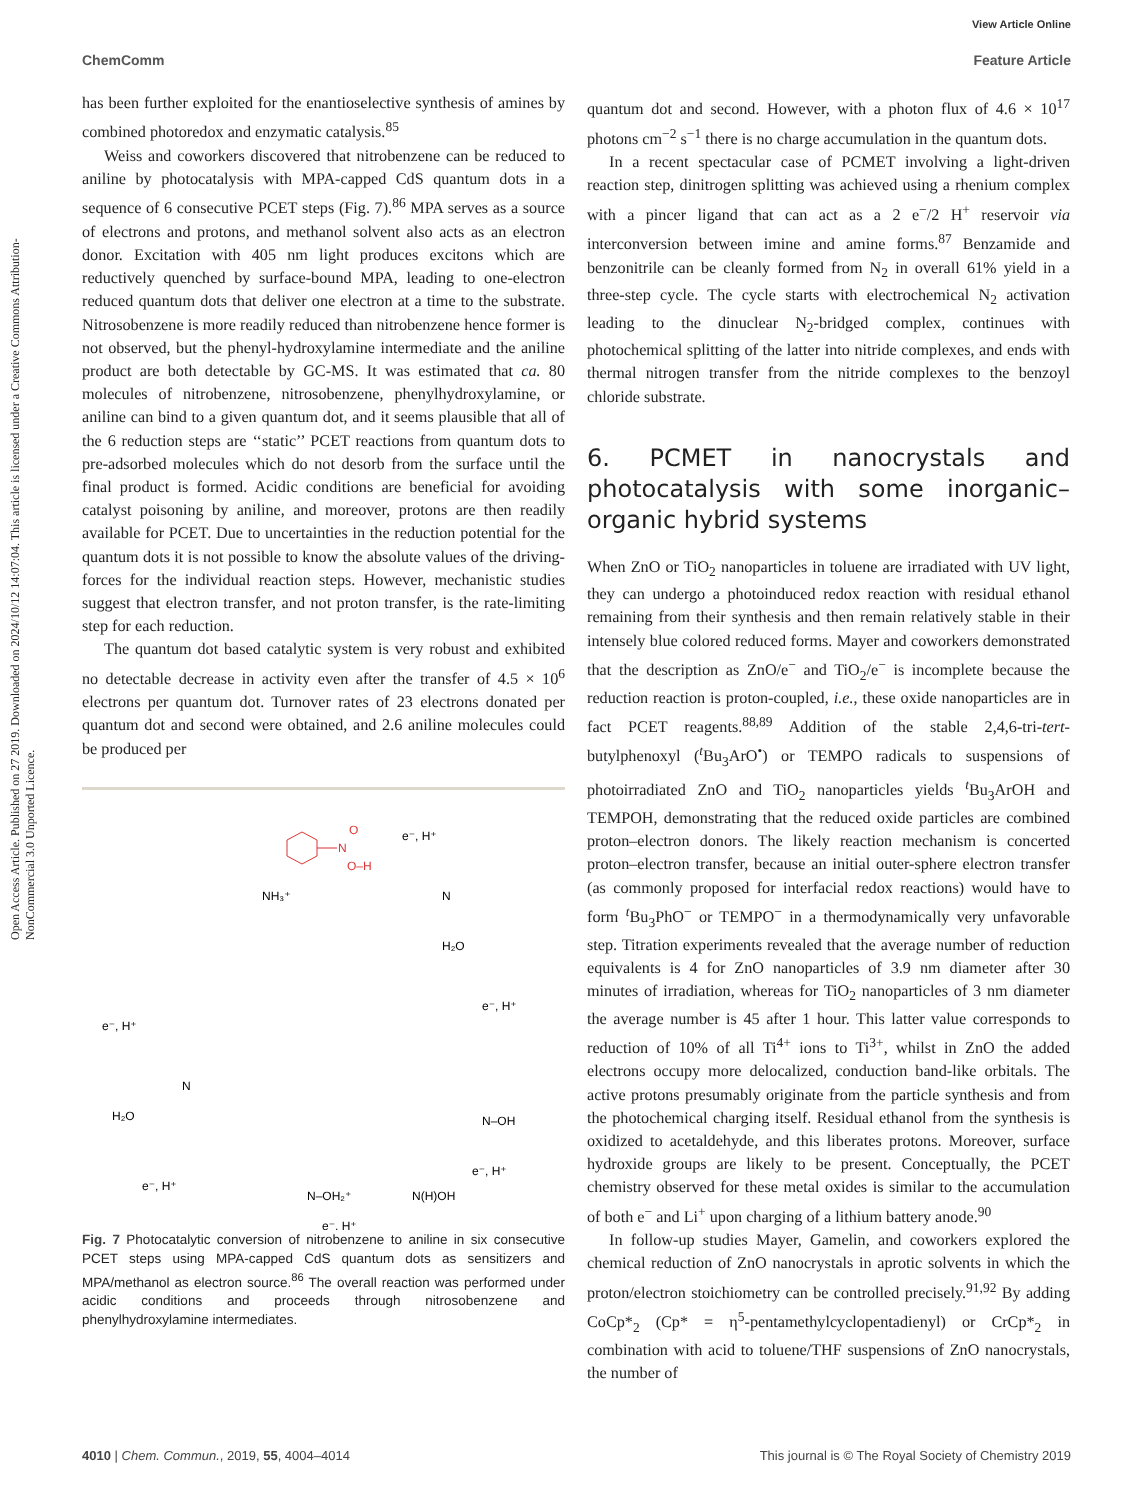View Article Online
ChemComm Feature Article
Open Access Article. Published on 27 2019. Downloaded on 2024/10/12 14:07:04. This article is licensed under a Creative Commons Attribution-NonCommercial 3.0 Unported Licence.
has been further exploited for the enantioselective synthesis of amines by combined photoredox and enzymatic catalysis.<sup>85</sup>
Weiss and coworkers discovered that nitrobenzene can be reduced to aniline by photocatalysis with MPA-capped CdS quantum dots in a sequence of 6 consecutive PCET steps (Fig. 7).<sup>86</sup> MPA serves as a source of electrons and protons, and methanol solvent also acts as an electron donor. Excitation with 405 nm light produces excitons which are reductively quenched by surface-bound MPA, leading to one-electron reduced quantum dots that deliver one electron at a time to the substrate. Nitrosobenzene is more readily reduced than nitrobenzene hence former is not observed, but the phenyl-hydroxylamine intermediate and the aniline product are both detectable by GC-MS. It was estimated that ca. 80 molecules of nitrobenzene, nitrosobenzene, phenylhydroxylamine, or aniline can bind to a given quantum dot, and it seems plausible that all of the 6 reduction steps are ‘‘static’’ PCET reactions from quantum dots to pre-adsorbed molecules which do not desorb from the surface until the final product is formed. Acidic conditions are beneficial for avoiding catalyst poisoning by aniline, and moreover, protons are then readily available for PCET. Due to uncertainties in the reduction potential for the quantum dots it is not possible to know the absolute values of the driving-forces for the individual reaction steps. However, mechanistic studies suggest that electron transfer, and not proton transfer, is the rate-limiting step for each reduction.
The quantum dot based catalytic system is very robust and exhibited no detectable decrease in activity even after the transfer of 4.5 × 10<sup>6</sup> electrons per quantum dot. Turnover rates of 23 electrons donated per quantum dot and second were obtained, and 2.6 aniline molecules could be produced per
N
O
O–H
e⁻, H⁺
N
e⁻, H⁺
e⁻, H⁺
H₂O
NH₃⁺
N
H₂O
N–OH
e⁻, H⁺
e⁻, H⁺
N–OH₂⁺
N(H)OH
e⁻, H⁺
Fig. 7 Photocatalytic conversion of nitrobenzene to aniline in six consecutive PCET steps using MPA-capped CdS quantum dots as sensitizers and MPA/methanol as electron source.<sup>86</sup> The overall reaction was performed under acidic conditions and proceeds through nitrosobenzene and phenylhydroxylamine intermediates.
quantum dot and second. However, with a photon flux of 4.6 × 10<sup>17</sup> photons cm<sup>−2</sup> s<sup>−1</sup> there is no charge accumulation in the quantum dots.
In a recent spectacular case of PCMET involving a light-driven reaction step, dinitrogen splitting was achieved using a rhenium complex with a pincer ligand that can act as a 2 e<sup>−</sup>/2 H<sup>+</sup> reservoir via interconversion between imine and amine forms.<sup>87</sup> Benzamide and benzonitrile can be cleanly formed from N<sub>2</sub> in overall 61% yield in a three-step cycle. The cycle starts with electrochemical N<sub>2</sub> activation leading to the dinuclear N<sub>2</sub>-bridged complex, continues with photochemical splitting of the latter into nitride complexes, and ends with thermal nitrogen transfer from the nitride complexes to the benzoyl chloride substrate.
6. PCMET in nanocrystals and photocatalysis with some inorganic–organic hybrid systems
When ZnO or TiO<sub>2</sub> nanoparticles in toluene are irradiated with UV light, they can undergo a photoinduced redox reaction with residual ethanol remaining from their synthesis and then remain relatively stable in their intensely blue colored reduced forms. Mayer and coworkers demonstrated that the description as ZnO/e<sup>−</sup> and TiO<sub>2</sub>/e<sup>−</sup> is incomplete because the reduction reaction is proton-coupled, i.e., these oxide nanoparticles are in fact PCET reagents.<sup>88,89</sup> Addition of the stable 2,4,6-tri-tert-butylphenoxyl (<sup>t</sup>Bu<sub>3</sub>ArO<sup>•</sup>) or TEMPO radicals to suspensions of photoirradiated ZnO and TiO<sub>2</sub> nanoparticles yields <sup>t</sup>Bu<sub>3</sub>ArOH and TEMPOH, demonstrating that the reduced oxide particles are combined proton–electron donors. The likely reaction mechanism is concerted proton–electron transfer, because an initial outer-sphere electron transfer (as commonly proposed for interfacial redox reactions) would have to form <sup>t</sup>Bu<sub>3</sub>PhO<sup>−</sup> or TEMPO<sup>−</sup> in a thermodynamically very unfavorable step. Titration experiments revealed that the average number of reduction equivalents is 4 for ZnO nanoparticles of 3.9 nm diameter after 30 minutes of irradiation, whereas for TiO<sub>2</sub> nanoparticles of 3 nm diameter the average number is 45 after 1 hour. This latter value corresponds to reduction of 10% of all Ti<sup>4+</sup> ions to Ti<sup>3+</sup>, whilst in ZnO the added electrons occupy more delocalized, conduction band-like orbitals. The active protons presumably originate from the particle synthesis and from the photochemical charging itself. Residual ethanol from the synthesis is oxidized to acetaldehyde, and this liberates protons. Moreover, surface hydroxide groups are likely to be present. Conceptually, the PCET chemistry observed for these metal oxides is similar to the accumulation of both e<sup>−</sup> and Li<sup>+</sup> upon charging of a lithium battery anode.<sup>90</sup>
In follow-up studies Mayer, Gamelin, and coworkers explored the chemical reduction of ZnO nanocrystals in aprotic solvents in which the proton/electron stoichiometry can be controlled precisely.<sup>91,92</sup> By adding CoCp*<sub>2</sub> (Cp* = η<sup>5</sup>-pentamethylcyclopentadienyl) or CrCp*<sub>2</sub> in combination with acid to toluene/THF suspensions of ZnO nanocrystals, the number of
4010 | Chem. Commun., 2019, 55, 4004–4014 This journal is © The Royal Society of Chemistry 2019